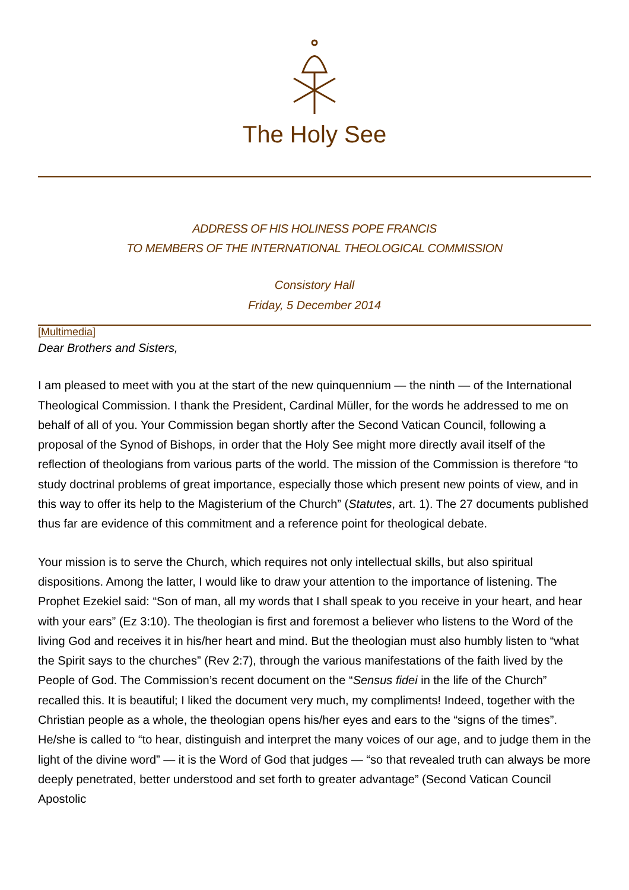The Holy See
ADDRESS OF HIS HOLINESS POPE FRANCIS
TO MEMBERS OF THE INTERNATIONAL THEOLOGICAL COMMISSION
Consistory Hall
Friday, 5 December 2014
[Multimedia]
Dear Brothers and Sisters,
I am pleased to meet with you at the start of the new quinquennium — the ninth — of the International Theological Commission. I thank the President, Cardinal Müller, for the words he addressed to me on behalf of all of you. Your Commission began shortly after the Second Vatican Council, following a proposal of the Synod of Bishops, in order that the Holy See might more directly avail itself of the reflection of theologians from various parts of the world. The mission of the Commission is therefore “to study doctrinal problems of great importance, especially those which present new points of view, and in this way to offer its help to the Magisterium of the Church” (Statutes, art. 1). The 27 documents published thus far are evidence of this commitment and a reference point for theological debate.
Your mission is to serve the Church, which requires not only intellectual skills, but also spiritual dispositions. Among the latter, I would like to draw your attention to the importance of listening. The Prophet Ezekiel said: “Son of man, all my words that I shall speak to you receive in your heart, and hear with your ears” (Ez 3:10). The theologian is first and foremost a believer who listens to the Word of the living God and receives it in his/her heart and mind. But the theologian must also humbly listen to “what the Spirit says to the churches” (Rev 2:7), through the various manifestations of the faith lived by the People of God. The Commission’s recent document on the “Sensus fidei in the life of the Church” recalled this. It is beautiful; I liked the document very much, my compliments! Indeed, together with the Christian people as a whole, the theologian opens his/her eyes and ears to the “signs of the times”. He/she is called to “to hear, distinguish and interpret the many voices of our age, and to judge them in the light of the divine word” — it is the Word of God that judges — “so that revealed truth can always be more deeply penetrated, better understood and set forth to greater advantage” (Second Vatican Council Apostolic